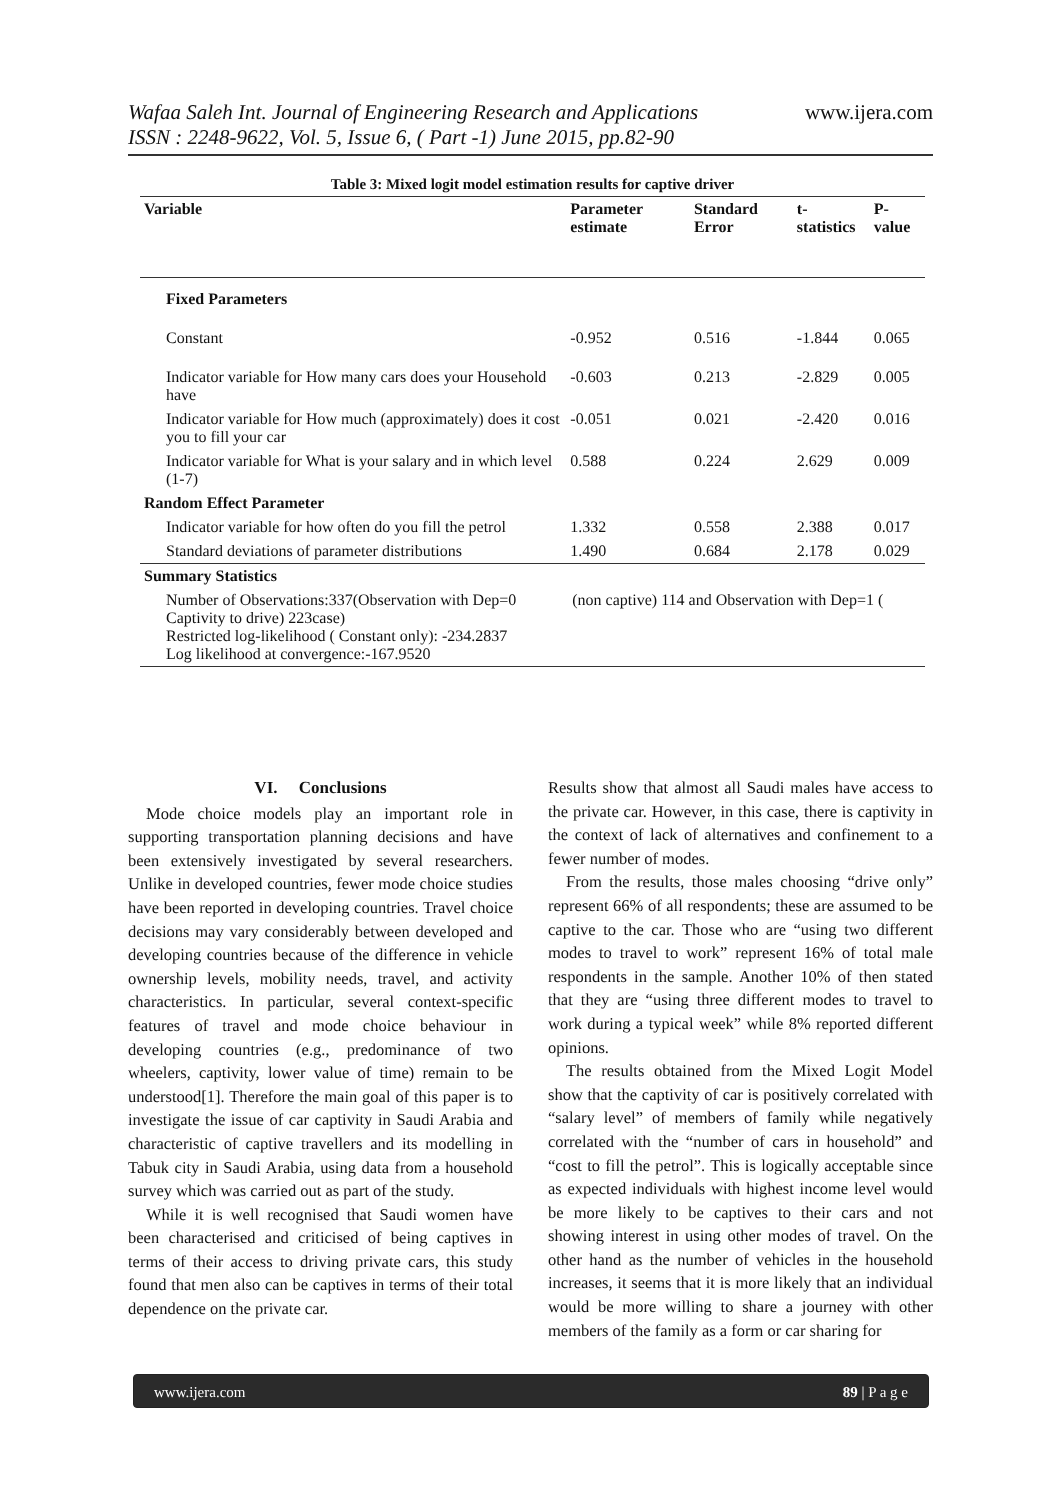www.ijera.com
Wafaa Saleh Int. Journal of Engineering Research and Applications
ISSN : 2248-9622, Vol. 5, Issue 6, ( Part -1) June 2015, pp.82-90
Table 3: Mixed logit model estimation results for captive driver
| Variable | Parameter estimate | Standard Error | t- statistics | P-value |
| --- | --- | --- | --- | --- |
| Fixed Parameters | | | | |
| Constant | -0.952 | 0.516 | -1.844 | 0.065 |
| Indicator variable for How many cars does your Household have | -0.603 | 0.213 | -2.829 | 0.005 |
| Indicator variable for How much (approximately) does it cost you to fill your car | -0.051 | 0.021 | -2.420 | 0.016 |
| Indicator variable for What is your salary and in which level (1-7) | 0.588 | 0.224 | 2.629 | 0.009 |
| Random Effect Parameter | | | | |
| Indicator variable for how often do you fill the petrol | 1.332 | 0.558 | 2.388 | 0.017 |
| Standard deviations of parameter distributions | 1.490 | 0.684 | 2.178 | 0.029 |
| Summary Statistics | | | | |
| Number of Observations:337(Observation with Dep=0 (non captive) 114 and Observation with Dep=1 ( Captivity to drive) 223case) Restricted log-likelihood ( Constant only): -234.2837 Log likelihood at convergence:-167.9520 | | | | |
VI. Conclusions
Mode choice models play an important role in supporting transportation planning decisions and have been extensively investigated by several researchers. Unlike in developed countries, fewer mode choice studies have been reported in developing countries. Travel choice decisions may vary considerably between developed and developing countries because of the difference in vehicle ownership levels, mobility needs, travel, and activity characteristics. In particular, several context-specific features of travel and mode choice behaviour in developing countries (e.g., predominance of two wheelers, captivity, lower value of time) remain to be understood[1]. Therefore the main goal of this paper is to investigate the issue of car captivity in Saudi Arabia and characteristic of captive travellers and its modelling in Tabuk city in Saudi Arabia, using data from a household survey which was carried out as part of the study.
While it is well recognised that Saudi women have been characterised and criticised of being captives in terms of their access to driving private cars, this study found that men also can be captives in terms of their total dependence on the private car.
Results show that almost all Saudi males have access to the private car. However, in this case, there is captivity in the context of lack of alternatives and confinement to a fewer number of modes.
From the results, those males choosing “drive only” represent 66% of all respondents; these are assumed to be captive to the car. Those who are “using two different modes to travel to work” represent 16% of total male respondents in the sample. Another 10% of then stated that they are “using three different modes to travel to work during a typical week” while 8% reported different opinions.
The results obtained from the Mixed Logit Model show that the captivity of car is positively correlated with “salary level” of members of family while negatively correlated with the “number of cars in household” and “cost to fill the petrol”. This is logically acceptable since as expected individuals with highest income level would be more likely to be captives to their cars and not showing interest in using other modes of travel. On the other hand as the number of vehicles in the household increases, it seems that it is more likely that an individual would be more willing to share a journey with other members of the family as a form or car sharing for
www.ijera.com 89 | P a g e